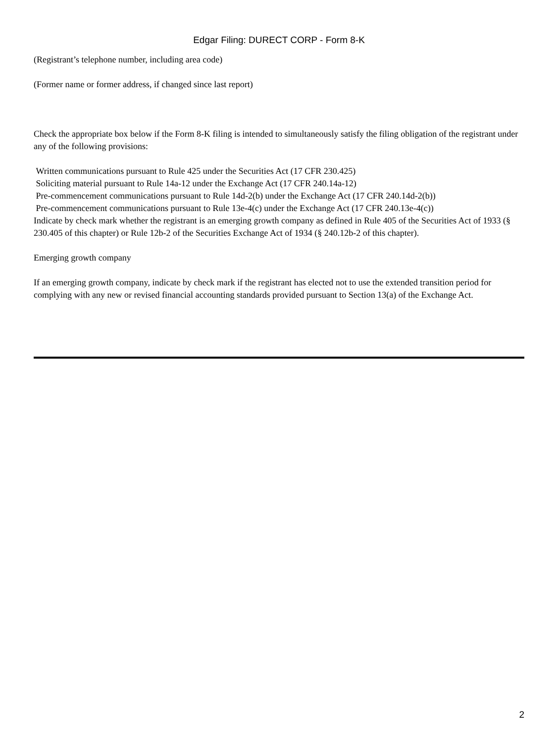Edgar Filing: DURECT CORP - Form 8-K
(Registrant’s telephone number, including area code)
(Former name or former address, if changed since last report)
Check the appropriate box below if the Form 8-K filing is intended to simultaneously satisfy the filing obligation of the registrant under any of the following provisions:
Written communications pursuant to Rule 425 under the Securities Act (17 CFR 230.425)
Soliciting material pursuant to Rule 14a-12 under the Exchange Act (17 CFR 240.14a-12)
Pre-commencement communications pursuant to Rule 14d-2(b) under the Exchange Act (17 CFR 240.14d-2(b))
Pre-commencement communications pursuant to Rule 13e-4(c) under the Exchange Act (17 CFR 240.13e-4(c))
Indicate by check mark whether the registrant is an emerging growth company as defined in Rule 405 of the Securities Act of 1933 (§ 230.405 of this chapter) or Rule 12b-2 of the Securities Exchange Act of 1934 (§ 240.12b-2 of this chapter).
Emerging growth company
If an emerging growth company, indicate by check mark if the registrant has elected not to use the extended transition period for complying with any new or revised financial accounting standards provided pursuant to Section 13(a) of the Exchange Act.
2